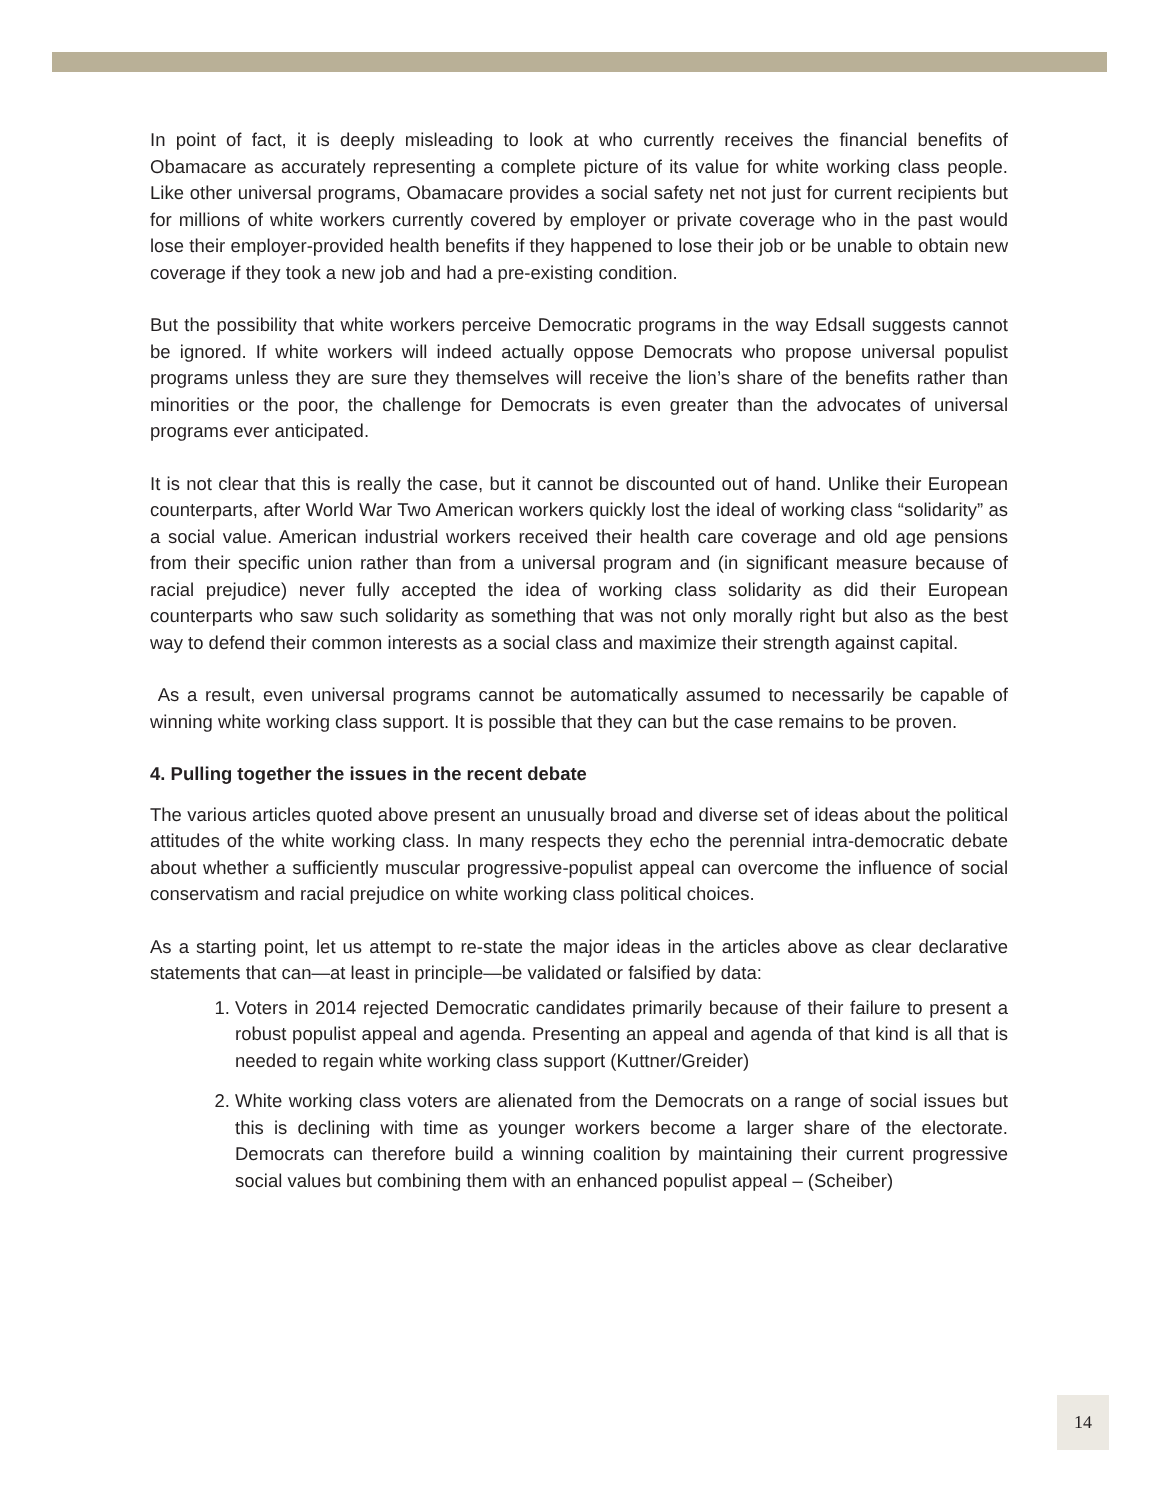In point of fact, it is deeply misleading to look at who currently receives the financial benefits of Obamacare as accurately representing a complete picture of its value for white working class people. Like other universal programs, Obamacare provides a social safety net not just for current recipients but for millions of white workers currently covered by employer or private coverage who in the past would lose their employer-provided health benefits if they happened to lose their job or be unable to obtain new coverage if they took a new job and had a pre-existing condition.
But the possibility that white workers perceive Democratic programs in the way Edsall suggests cannot be ignored. If white workers will indeed actually oppose Democrats who propose universal populist programs unless they are sure they themselves will receive the lion’s share of the benefits rather than minorities or the poor, the challenge for Democrats is even greater than the advocates of universal programs ever anticipated.
It is not clear that this is really the case, but it cannot be discounted out of hand. Unlike their European counterparts, after World War Two American workers quickly lost the ideal of working class “solidarity” as a social value. American industrial workers received their health care coverage and old age pensions from their specific union rather than from a universal program and (in significant measure because of racial prejudice) never fully accepted the idea of working class solidarity as did their European counterparts who saw such solidarity as something that was not only morally right but also as the best way to defend their common interests as a social class and maximize their strength against capital.
As a result, even universal programs cannot be automatically assumed to necessarily be capable of winning white working class support. It is possible that they can but the case remains to be proven.
4. Pulling together the issues in the recent debate
The various articles quoted above present an unusually broad and diverse set of ideas about the political attitudes of the white working class. In many respects they echo the perennial intra-democratic debate about whether a sufficiently muscular progressive-populist appeal can overcome the influence of social conservatism and racial prejudice on white working class political choices.
As a starting point, let us attempt to re-state the major ideas in the articles above as clear declarative statements that can—at least in principle—be validated or falsified by data:
1. Voters in 2014 rejected Democratic candidates primarily because of their failure to present a robust populist appeal and agenda. Presenting an appeal and agenda of that kind is all that is needed to regain white working class support (Kuttner/Greider)
2. White working class voters are alienated from the Democrats on a range of social issues but this is declining with time as younger workers become a larger share of the electorate. Democrats can therefore build a winning coalition by maintaining their current progressive social values but combining them with an enhanced populist appeal – (Scheiber)
14